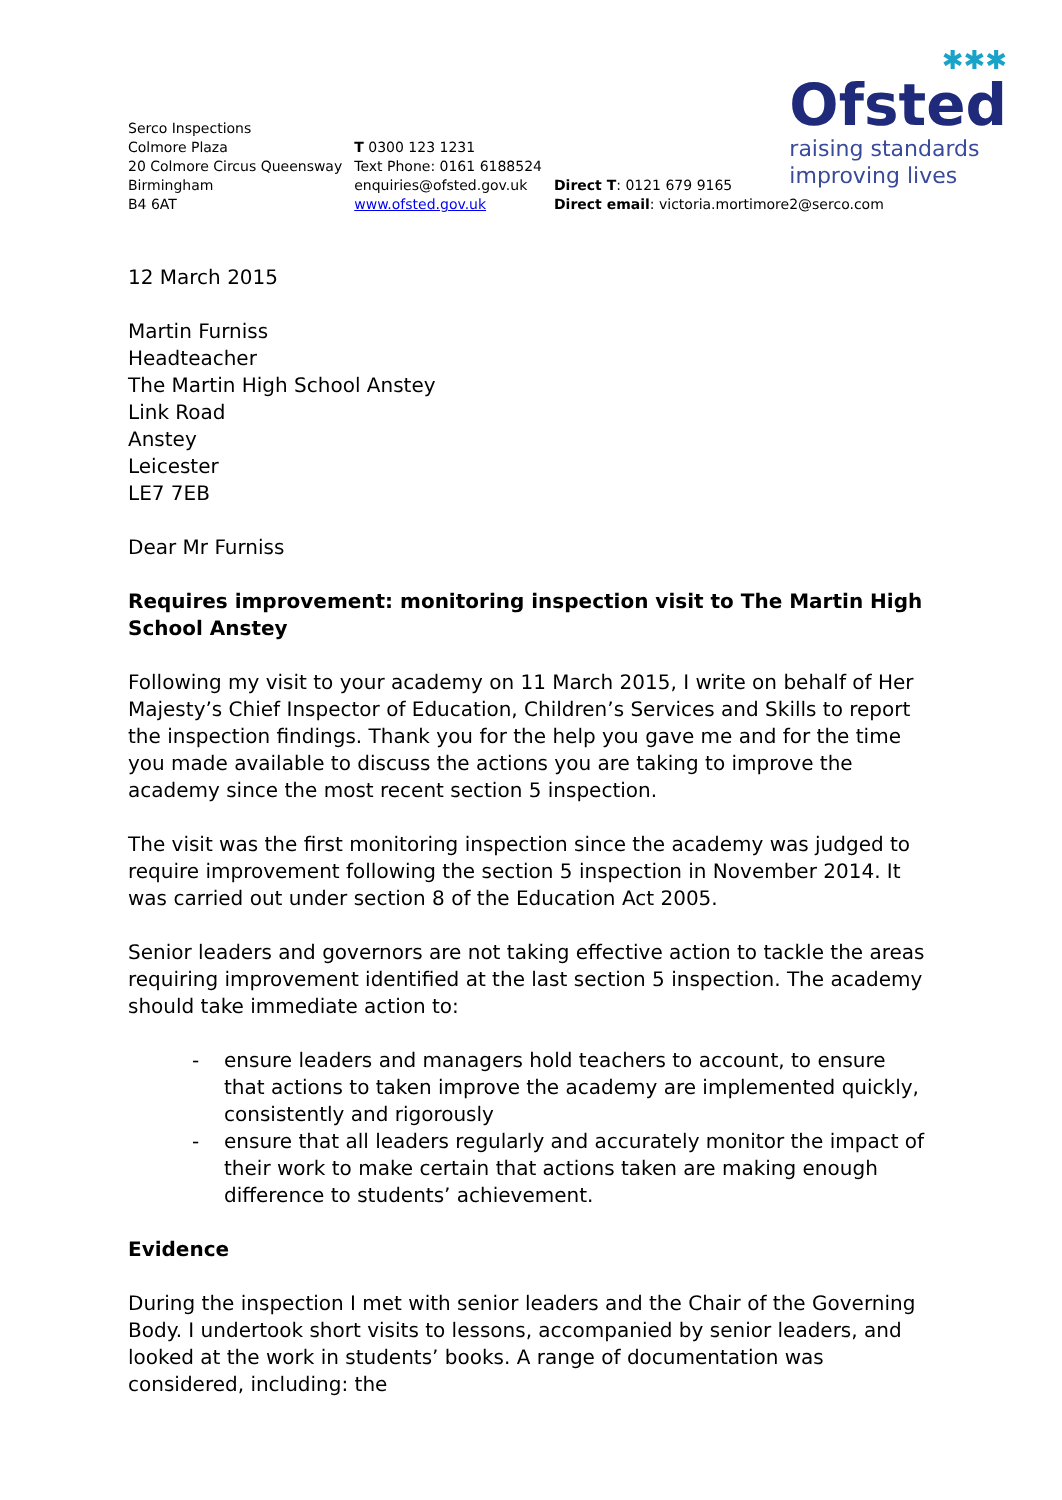✱✱✱
Ofsted
raising standards
improving lives
Serco Inspections
Colmore Plaza
20 Colmore Circus Queensway
Birmingham
B4 6AT
T 0300 123 1231
Text Phone: 0161 6188524
enquiries@ofsted.gov.uk
www.ofsted.gov.uk
Direct T: 0121 679 9165
Direct email: victoria.mortimore2@serco.com
12 March 2015
Martin Furniss
Headteacher
The Martin High School Anstey
Link Road
Anstey
Leicester
LE7 7EB
Dear Mr Furniss
Requires improvement: monitoring inspection visit to The Martin High School Anstey
Following my visit to your academy on 11 March 2015, I write on behalf of Her Majesty’s Chief Inspector of Education, Children’s Services and Skills to report the inspection findings. Thank you for the help you gave me and for the time you made available to discuss the actions you are taking to improve the academy since the most recent section 5 inspection.
The visit was the first monitoring inspection since the academy was judged to require improvement following the section 5 inspection in November 2014. It was carried out under section 8 of the Education Act 2005.
Senior leaders and governors are not taking effective action to tackle the areas requiring improvement identified at the last section 5 inspection. The academy should take immediate action to:
- ensure leaders and managers hold teachers to account, to ensure that actions to taken improve the academy are implemented quickly, consistently and rigorously
- ensure that all leaders regularly and accurately monitor the impact of their work to make certain that actions taken are making enough difference to students’ achievement.
Evidence
During the inspection I met with senior leaders and the Chair of the Governing Body. I undertook short visits to lessons, accompanied by senior leaders, and looked at the work in students’ books. A range of documentation was considered, including: the